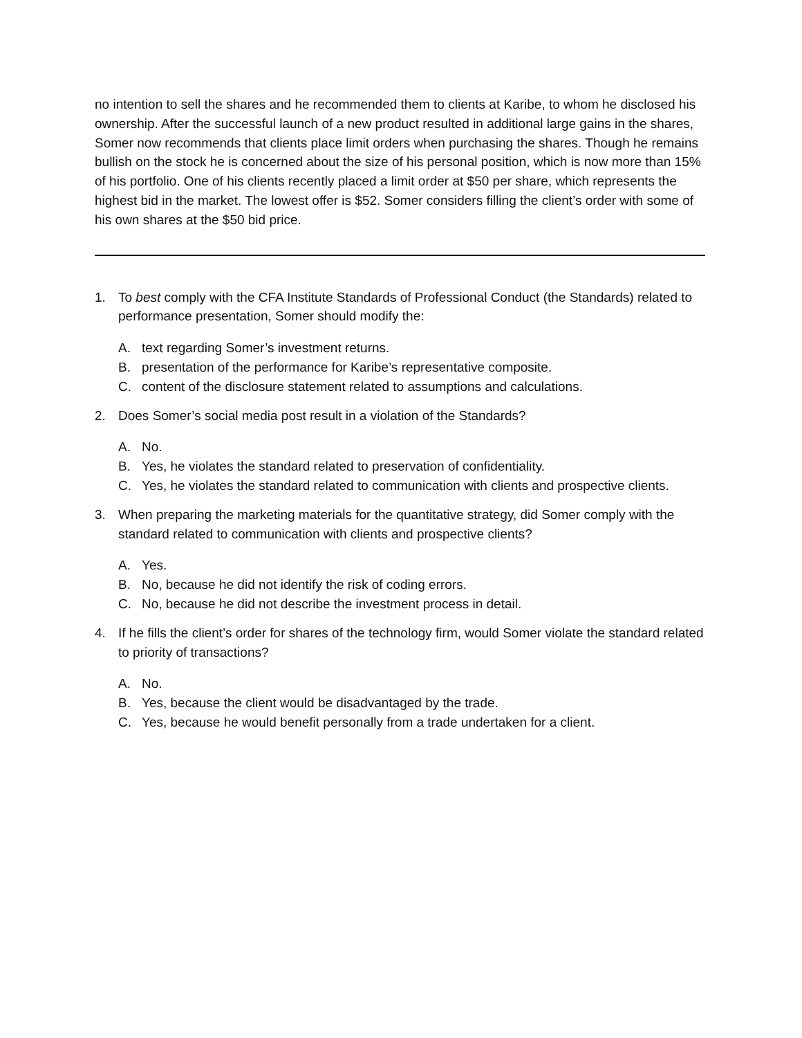no intention to sell the shares and he recommended them to clients at Karibe, to whom he disclosed his ownership. After the successful launch of a new product resulted in additional large gains in the shares, Somer now recommends that clients place limit orders when purchasing the shares. Though he remains bullish on the stock he is concerned about the size of his personal position, which is now more than 15% of his portfolio. One of his clients recently placed a limit order at $50 per share, which represents the highest bid in the market. The lowest offer is $52. Somer considers filling the client’s order with some of his own shares at the $50 bid price.
1. To best comply with the CFA Institute Standards of Professional Conduct (the Standards) related to performance presentation, Somer should modify the:
A. text regarding Somer’s investment returns.
B. presentation of the performance for Karibe’s representative composite.
C. content of the disclosure statement related to assumptions and calculations.
2. Does Somer’s social media post result in a violation of the Standards?
A. No.
B. Yes, he violates the standard related to preservation of confidentiality.
C. Yes, he violates the standard related to communication with clients and prospective clients.
3. When preparing the marketing materials for the quantitative strategy, did Somer comply with the standard related to communication with clients and prospective clients?
A. Yes.
B. No, because he did not identify the risk of coding errors.
C. No, because he did not describe the investment process in detail.
4. If he fills the client’s order for shares of the technology firm, would Somer violate the standard related to priority of transactions?
A. No.
B. Yes, because the client would be disadvantaged by the trade.
C. Yes, because he would benefit personally from a trade undertaken for a client.